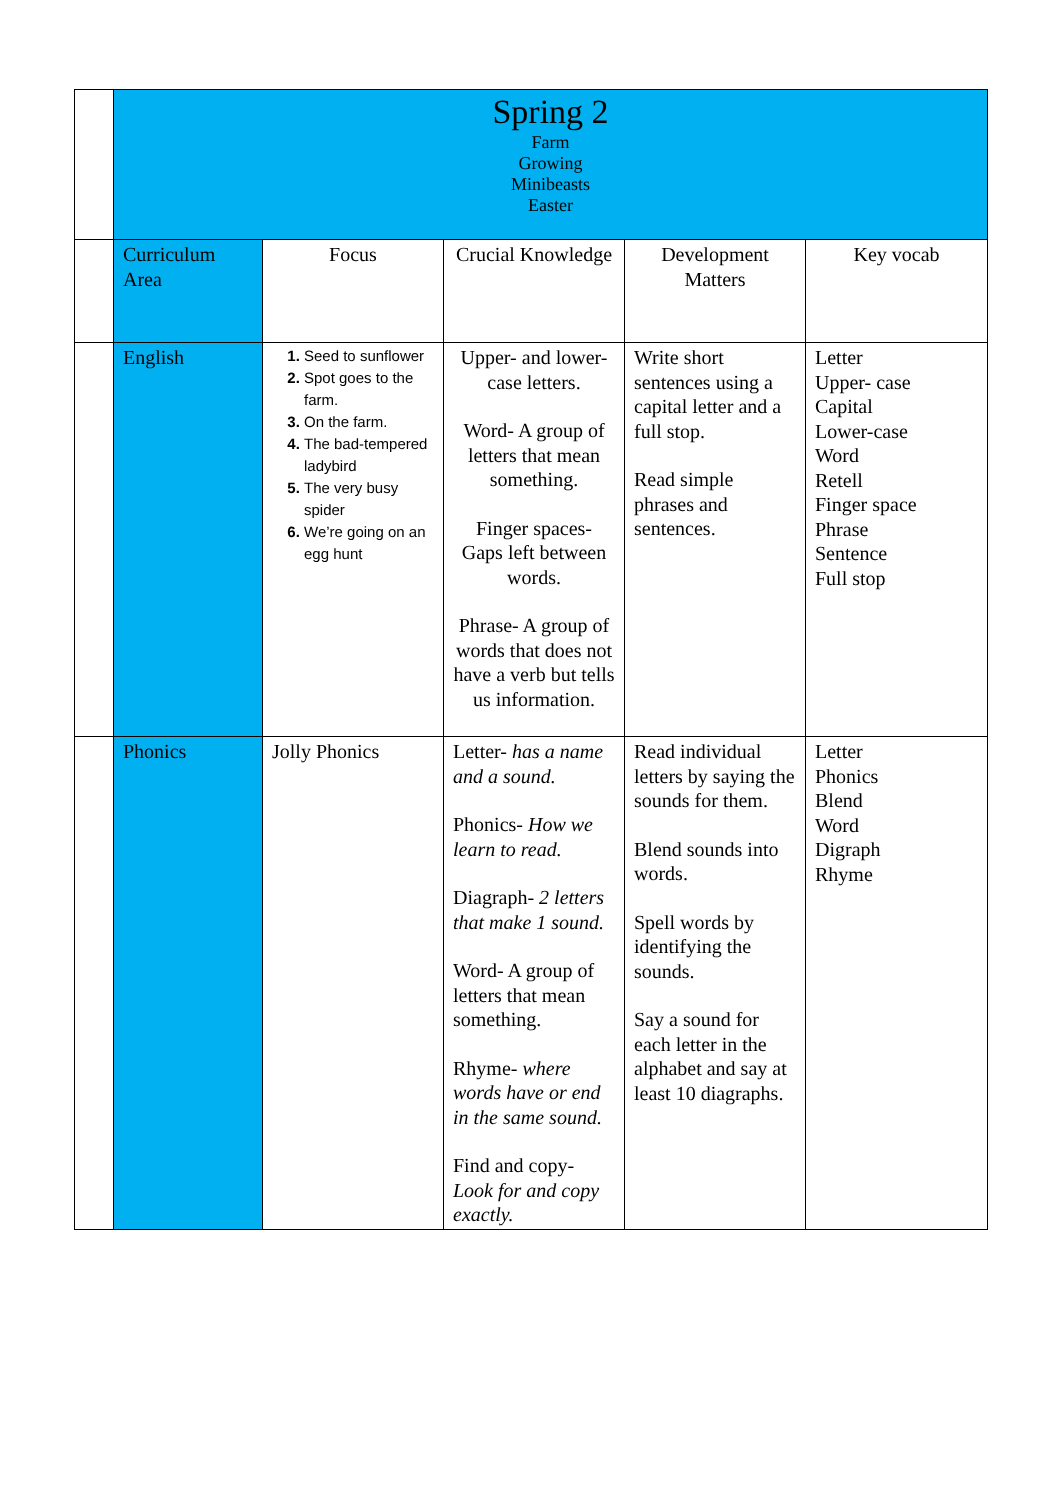| | Spring 2 Farm Growing Minibeasts Easter | | | | |
| | Curriculum Area | Focus | Crucial Knowledge | Development Matters | Key vocab |
| | English | Seed to sunflower Spot goes to the farm. On the farm. The bad-tempered ladybird The very busy spider We’re going on an egg hunt | Upper- and lower-case letters. Word- A group of letters that mean something. Finger spaces- Gaps left between words. Phrase- A group of words that does not have a verb but tells us information. | Write short sentences using a capital letter and a full stop. Read simple phrases and sentences. | Letter Upper- case Capital Lower-case Word Retell Finger space Phrase Sentence Full stop |
| | Phonics | Jolly Phonics | Letter- has a name and a sound. Phonics- How we learn to read. Diagraph- 2 letters that make 1 sound. Word- A group of letters that mean something. Rhyme- where words have or end in the same sound. Find and copy- Look for and copy exactly. | Read individual letters by saying the sounds for them. Blend sounds into words. Spell words by identifying the sounds. Say a sound for each letter in the alphabet and say at least 10 diagraphs. | Letter Phonics Blend Word Digraph Rhyme |